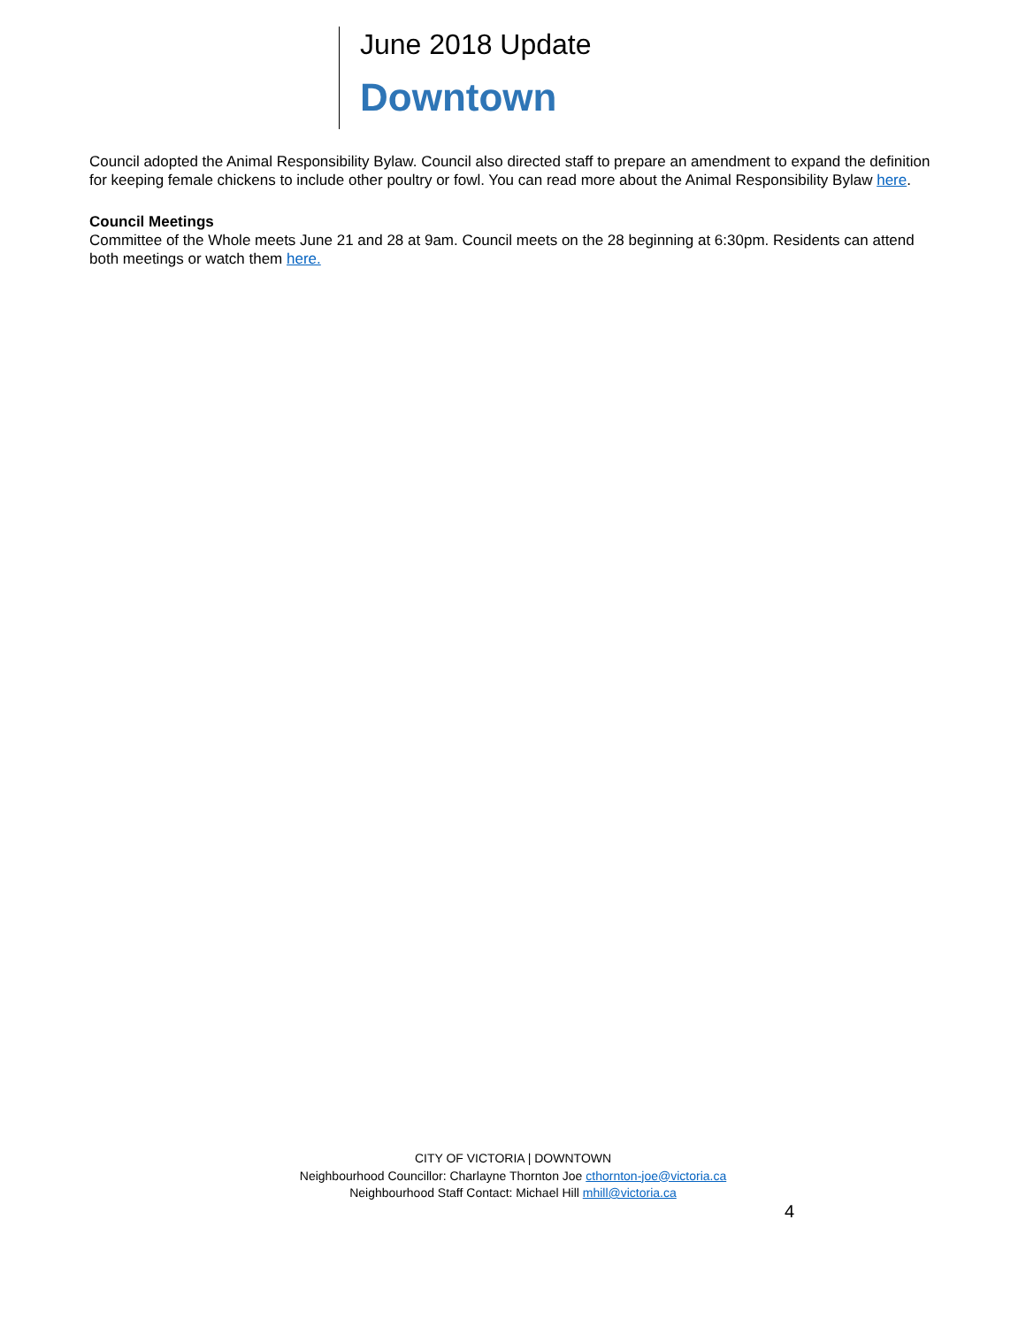June 2018 Update
Downtown
Council adopted the Animal Responsibility Bylaw. Council also directed staff to prepare an amendment to expand the definition for keeping female chickens to include other poultry or fowl. You can read more about the Animal Responsibility Bylaw here.
Council Meetings
Committee of the Whole meets June 21 and 28 at 9am. Council meets on the 28 beginning at 6:30pm. Residents can attend both meetings or watch them here.
CITY OF VICTORIA | DOWNTOWN
Neighbourhood Councillor: Charlayne Thornton Joe cthornton-joe@victoria.ca
Neighbourhood Staff Contact: Michael Hill mhill@victoria.ca
4